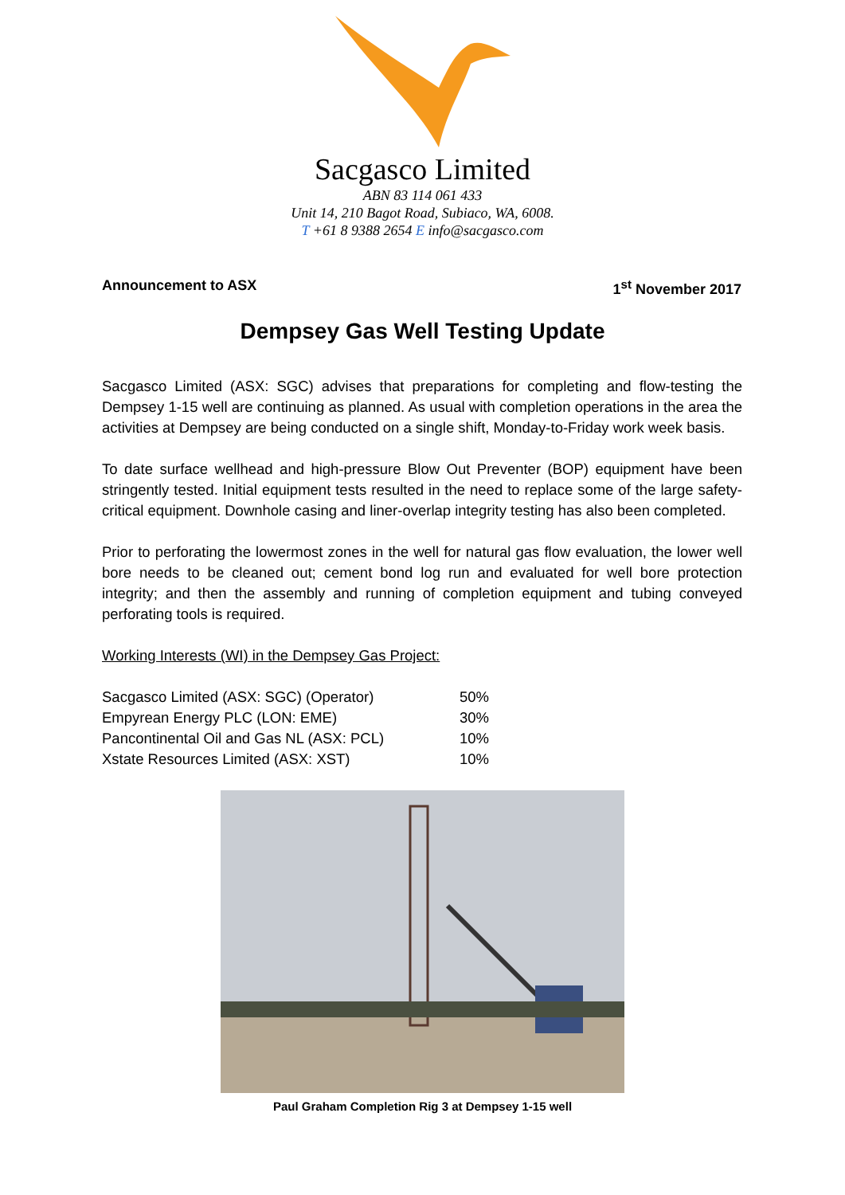Sacgasco Limited
ABN 83 114 061 433
Unit 14, 210 Bagot Road, Subiaco, WA, 6008.
T +61 8 9388 2654 E info@sacgasco.com
Announcement to ASX 1<sup>st</sup> November 2017
Dempsey Gas Well Testing Update
Sacgasco Limited (ASX: SGC) advises that preparations for completing and flow-testing the Dempsey 1-15 well are continuing as planned. As usual with completion operations in the area the activities at Dempsey are being conducted on a single shift, Monday-to-Friday work week basis.
To date surface wellhead and high-pressure Blow Out Preventer (BOP) equipment have been stringently tested. Initial equipment tests resulted in the need to replace some of the large safety-critical equipment. Downhole casing and liner-overlap integrity testing has also been completed.
Prior to perforating the lowermost zones in the well for natural gas flow evaluation, the lower well bore needs to be cleaned out; cement bond log run and evaluated for well bore protection integrity; and then the assembly and running of completion equipment and tubing conveyed perforating tools is required.
Working Interests (WI) in the Dempsey Gas Project:
| Sacgasco Limited (ASX: SGC) (Operator) | 50% |
| Empyrean Energy PLC (LON: EME) | 30% |
| Pancontinental Oil and Gas NL (ASX: PCL) | 10% |
| Xstate Resources Limited (ASX: XST) | 10% |
Paul Graham Completion Rig 3 at Dempsey 1-15 well